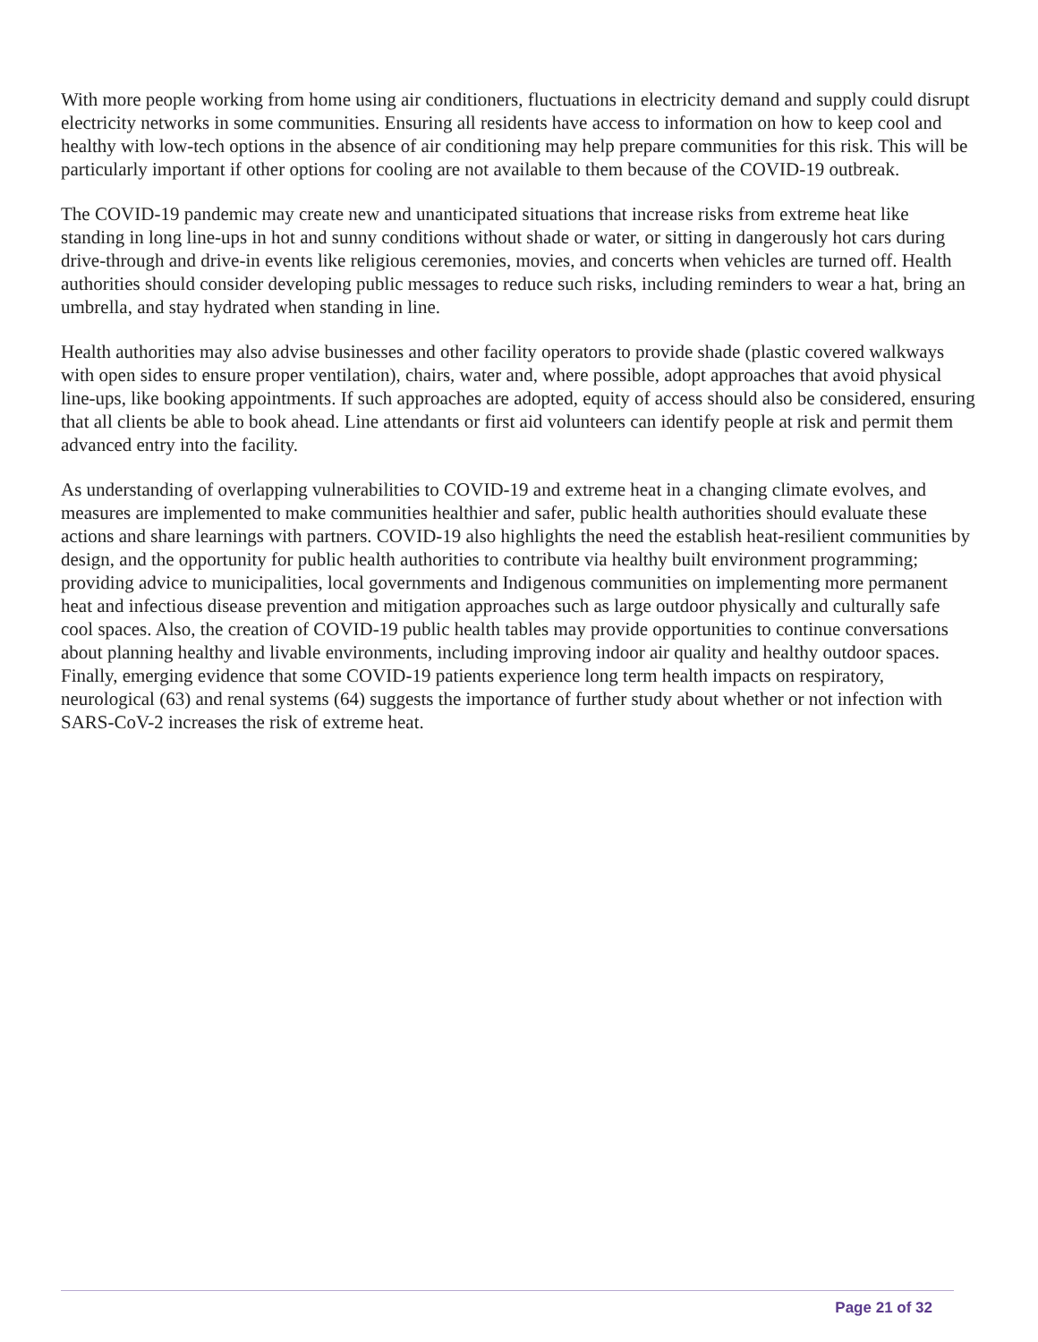With more people working from home using air conditioners, fluctuations in electricity demand and supply could disrupt electricity networks in some communities. Ensuring all residents have access to information on how to keep cool and healthy with low-tech options in the absence of air conditioning may help prepare communities for this risk. This will be particularly important if other options for cooling are not available to them because of the COVID-19 outbreak.
The COVID-19 pandemic may create new and unanticipated situations that increase risks from extreme heat like standing in long line-ups in hot and sunny conditions without shade or water, or sitting in dangerously hot cars during drive-through and drive-in events like religious ceremonies, movies, and concerts when vehicles are turned off. Health authorities should consider developing public messages to reduce such risks, including reminders to wear a hat, bring an umbrella, and stay hydrated when standing in line.
Health authorities may also advise businesses and other facility operators to provide shade (plastic covered walkways with open sides to ensure proper ventilation), chairs, water and, where possible, adopt approaches that avoid physical line-ups, like booking appointments. If such approaches are adopted, equity of access should also be considered, ensuring that all clients be able to book ahead. Line attendants or first aid volunteers can identify people at risk and permit them advanced entry into the facility.
As understanding of overlapping vulnerabilities to COVID-19 and extreme heat in a changing climate evolves, and measures are implemented to make communities healthier and safer, public health authorities should evaluate these actions and share learnings with partners. COVID-19 also highlights the need the establish heat-resilient communities by design, and the opportunity for public health authorities to contribute via healthy built environment programming; providing advice to municipalities, local governments and Indigenous communities on implementing more permanent heat and infectious disease prevention and mitigation approaches such as large outdoor physically and culturally safe cool spaces. Also, the creation of COVID-19 public health tables may provide opportunities to continue conversations about planning healthy and livable environments, including improving indoor air quality and healthy outdoor spaces. Finally, emerging evidence that some COVID-19 patients experience long term health impacts on respiratory, neurological (63) and renal systems (64) suggests the importance of further study about whether or not infection with SARS-CoV-2 increases the risk of extreme heat.
Page 21 of 32